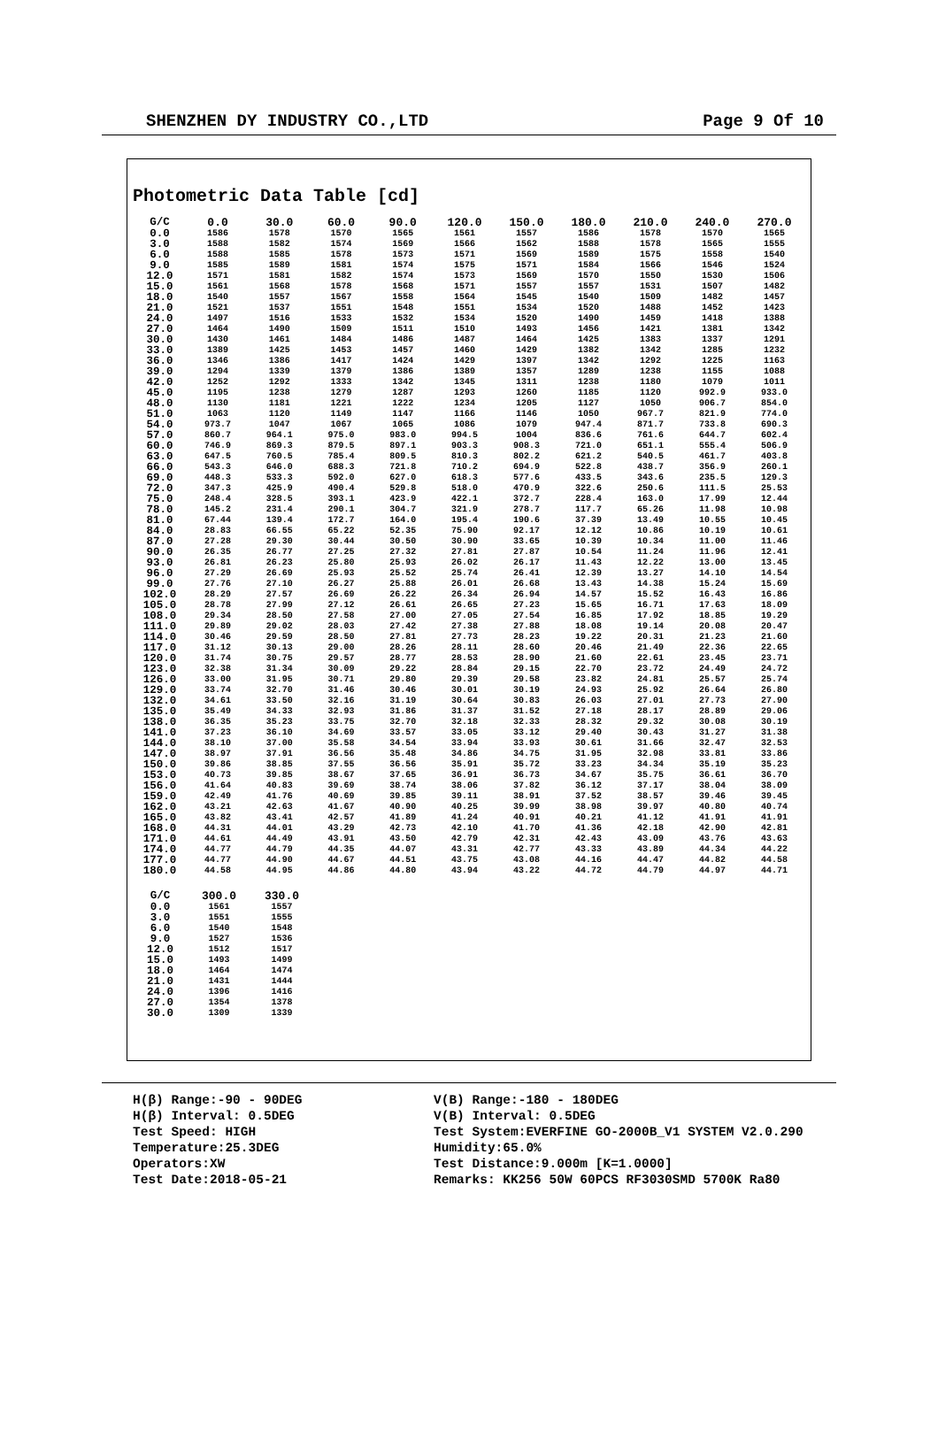SHENZHEN DY INDUSTRY CO.,LTD Page 9 Of 10
Photometric Data Table [cd]
| G/C | 0.0 | 30.0 | 60.0 | 90.0 | 120.0 | 150.0 | 180.0 | 210.0 | 240.0 | 270.0 |
| --- | --- | --- | --- | --- | --- | --- | --- | --- | --- | --- |
| 0.0 | 1586 | 1578 | 1570 | 1565 | 1561 | 1557 | 1586 | 1578 | 1570 | 1565 |
| 3.0 | 1588 | 1582 | 1574 | 1569 | 1566 | 1562 | 1588 | 1578 | 1565 | 1555 |
| 6.0 | 1588 | 1585 | 1578 | 1573 | 1571 | 1569 | 1589 | 1575 | 1558 | 1540 |
| 9.0 | 1585 | 1589 | 1581 | 1574 | 1575 | 1571 | 1584 | 1566 | 1546 | 1524 |
| 12.0 | 1571 | 1581 | 1582 | 1574 | 1573 | 1569 | 1570 | 1550 | 1530 | 1506 |
| 15.0 | 1561 | 1568 | 1578 | 1568 | 1571 | 1557 | 1557 | 1531 | 1507 | 1482 |
| 18.0 | 1540 | 1557 | 1567 | 1558 | 1564 | 1545 | 1540 | 1509 | 1482 | 1457 |
| 21.0 | 1521 | 1537 | 1551 | 1548 | 1551 | 1534 | 1520 | 1488 | 1452 | 1423 |
| 24.0 | 1497 | 1516 | 1533 | 1532 | 1534 | 1520 | 1490 | 1459 | 1418 | 1388 |
| 27.0 | 1464 | 1490 | 1509 | 1511 | 1510 | 1493 | 1456 | 1421 | 1381 | 1342 |
| 30.0 | 1430 | 1461 | 1484 | 1486 | 1487 | 1464 | 1425 | 1383 | 1337 | 1291 |
| 33.0 | 1389 | 1425 | 1453 | 1457 | 1460 | 1429 | 1382 | 1342 | 1285 | 1232 |
| 36.0 | 1346 | 1386 | 1417 | 1424 | 1429 | 1397 | 1342 | 1292 | 1225 | 1163 |
| 39.0 | 1294 | 1339 | 1379 | 1386 | 1389 | 1357 | 1289 | 1238 | 1155 | 1088 |
| 42.0 | 1252 | 1292 | 1333 | 1342 | 1345 | 1311 | 1238 | 1180 | 1079 | 1011 |
| 45.0 | 1195 | 1238 | 1279 | 1287 | 1293 | 1260 | 1185 | 1120 | 992.9 | 933.0 |
| 48.0 | 1130 | 1181 | 1221 | 1222 | 1234 | 1205 | 1127 | 1050 | 906.7 | 854.0 |
| 51.0 | 1063 | 1120 | 1149 | 1147 | 1166 | 1146 | 1050 | 967.7 | 821.9 | 774.0 |
| 54.0 | 973.7 | 1047 | 1067 | 1065 | 1086 | 1079 | 947.4 | 871.7 | 733.8 | 690.3 |
| 57.0 | 860.7 | 964.1 | 975.0 | 983.0 | 994.5 | 1004 | 836.6 | 761.6 | 644.7 | 602.4 |
| 60.0 | 746.9 | 869.3 | 879.5 | 897.1 | 903.3 | 908.3 | 721.0 | 651.1 | 555.4 | 506.9 |
| 63.0 | 647.5 | 760.5 | 785.4 | 809.5 | 810.3 | 802.2 | 621.2 | 540.5 | 461.7 | 403.8 |
| 66.0 | 543.3 | 646.0 | 688.3 | 721.8 | 710.2 | 694.9 | 522.8 | 438.7 | 356.9 | 260.1 |
| 69.0 | 448.3 | 533.3 | 592.0 | 627.0 | 618.3 | 577.6 | 433.5 | 343.6 | 235.5 | 129.3 |
| 72.0 | 347.3 | 425.9 | 490.4 | 529.8 | 518.0 | 470.9 | 322.6 | 250.6 | 111.5 | 25.53 |
| 75.0 | 248.4 | 328.5 | 393.1 | 423.9 | 422.1 | 372.7 | 228.4 | 163.0 | 17.99 | 12.44 |
| 78.0 | 145.2 | 231.4 | 290.1 | 304.7 | 321.9 | 278.7 | 117.7 | 65.26 | 11.98 | 10.98 |
| 81.0 | 67.44 | 139.4 | 172.7 | 164.0 | 195.4 | 190.6 | 37.39 | 13.49 | 10.55 | 10.45 |
| 84.0 | 28.83 | 66.55 | 65.22 | 52.35 | 75.90 | 92.17 | 12.12 | 10.86 | 10.19 | 10.61 |
| 87.0 | 27.28 | 29.30 | 30.44 | 30.50 | 30.90 | 33.65 | 10.39 | 10.34 | 11.00 | 11.46 |
| 90.0 | 26.35 | 26.77 | 27.25 | 27.32 | 27.81 | 27.87 | 10.54 | 11.24 | 11.96 | 12.41 |
| 93.0 | 26.81 | 26.23 | 25.80 | 25.93 | 26.02 | 26.17 | 11.43 | 12.22 | 13.00 | 13.45 |
| 96.0 | 27.29 | 26.69 | 25.93 | 25.52 | 25.74 | 26.41 | 12.39 | 13.27 | 14.10 | 14.54 |
| 99.0 | 27.76 | 27.10 | 26.27 | 25.88 | 26.01 | 26.68 | 13.43 | 14.38 | 15.24 | 15.69 |
| 102.0 | 28.29 | 27.57 | 26.69 | 26.22 | 26.34 | 26.94 | 14.57 | 15.52 | 16.43 | 16.86 |
| 105.0 | 28.78 | 27.99 | 27.12 | 26.61 | 26.65 | 27.23 | 15.65 | 16.71 | 17.63 | 18.09 |
| 108.0 | 29.34 | 28.50 | 27.58 | 27.00 | 27.05 | 27.54 | 16.85 | 17.92 | 18.85 | 19.29 |
| 111.0 | 29.89 | 29.02 | 28.03 | 27.42 | 27.38 | 27.88 | 18.08 | 19.14 | 20.08 | 20.47 |
| 114.0 | 30.46 | 29.59 | 28.50 | 27.81 | 27.73 | 28.23 | 19.22 | 20.31 | 21.23 | 21.60 |
| 117.0 | 31.12 | 30.13 | 29.00 | 28.26 | 28.11 | 28.60 | 20.46 | 21.49 | 22.36 | 22.65 |
| 120.0 | 31.74 | 30.75 | 29.57 | 28.77 | 28.53 | 28.90 | 21.60 | 22.61 | 23.45 | 23.71 |
| 123.0 | 32.38 | 31.34 | 30.09 | 29.22 | 28.84 | 29.15 | 22.70 | 23.72 | 24.49 | 24.72 |
| 126.0 | 33.00 | 31.95 | 30.71 | 29.80 | 29.39 | 29.58 | 23.82 | 24.81 | 25.57 | 25.74 |
| 129.0 | 33.74 | 32.70 | 31.46 | 30.46 | 30.01 | 30.19 | 24.93 | 25.92 | 26.64 | 26.80 |
| 132.0 | 34.61 | 33.50 | 32.16 | 31.19 | 30.64 | 30.83 | 26.03 | 27.01 | 27.73 | 27.90 |
| 135.0 | 35.49 | 34.33 | 32.93 | 31.86 | 31.37 | 31.52 | 27.18 | 28.17 | 28.89 | 29.06 |
| 138.0 | 36.35 | 35.23 | 33.75 | 32.70 | 32.18 | 32.33 | 28.32 | 29.32 | 30.08 | 30.19 |
| 141.0 | 37.23 | 36.10 | 34.69 | 33.57 | 33.05 | 33.12 | 29.40 | 30.43 | 31.27 | 31.38 |
| 144.0 | 38.10 | 37.00 | 35.58 | 34.54 | 33.94 | 33.93 | 30.61 | 31.66 | 32.47 | 32.53 |
| 147.0 | 38.97 | 37.91 | 36.56 | 35.48 | 34.86 | 34.75 | 31.95 | 32.98 | 33.81 | 33.86 |
| 150.0 | 39.86 | 38.85 | 37.55 | 36.56 | 35.91 | 35.72 | 33.23 | 34.34 | 35.19 | 35.23 |
| 153.0 | 40.73 | 39.85 | 38.67 | 37.65 | 36.91 | 36.73 | 34.67 | 35.75 | 36.61 | 36.70 |
| 156.0 | 41.64 | 40.83 | 39.69 | 38.74 | 38.06 | 37.82 | 36.12 | 37.17 | 38.04 | 38.09 |
| 159.0 | 42.49 | 41.76 | 40.69 | 39.85 | 39.11 | 38.91 | 37.52 | 38.57 | 39.46 | 39.45 |
| 162.0 | 43.21 | 42.63 | 41.67 | 40.90 | 40.25 | 39.99 | 38.98 | 39.97 | 40.80 | 40.74 |
| 165.0 | 43.82 | 43.41 | 42.57 | 41.89 | 41.24 | 40.91 | 40.21 | 41.12 | 41.91 | 41.91 |
| 168.0 | 44.31 | 44.01 | 43.29 | 42.73 | 42.10 | 41.70 | 41.36 | 42.18 | 42.90 | 42.81 |
| 171.0 | 44.61 | 44.49 | 43.91 | 43.50 | 42.79 | 42.31 | 42.43 | 43.09 | 43.76 | 43.63 |
| 174.0 | 44.77 | 44.79 | 44.35 | 44.07 | 43.31 | 42.77 | 43.33 | 43.89 | 44.34 | 44.22 |
| 177.0 | 44.77 | 44.90 | 44.67 | 44.51 | 43.75 | 43.08 | 44.16 | 44.47 | 44.82 | 44.58 |
| 180.0 | 44.58 | 44.95 | 44.86 | 44.80 | 43.94 | 43.22 | 44.72 | 44.79 | 44.97 | 44.71 |
| G/C | 300.0 | 330.0 |
| --- | --- | --- |
| 0.0 | 1561 | 1557 |
| 3.0 | 1551 | 1555 |
| 6.0 | 1540 | 1548 |
| 9.0 | 1527 | 1536 |
| 12.0 | 1512 | 1517 |
| 15.0 | 1493 | 1499 |
| 18.0 | 1464 | 1474 |
| 21.0 | 1431 | 1444 |
| 24.0 | 1396 | 1416 |
| 27.0 | 1354 | 1378 |
| 30.0 | 1309 | 1339 |
H(β) Range:-90 - 90DEG
H(β) Interval: 0.5DEG
Test Speed: HIGH
Temperature:25.3DEG
Operators:XW
Test Date:2018-05-21
V(B) Range:-180 - 180DEG
V(B) Interval: 0.5DEG
Test System:EVERFINE GO-2000B_V1 SYSTEM V2.0.290
Humidity:65.0%
Test Distance:9.000m [K=1.0000]
Remarks: KK256 50W 60PCS RF3030SMD 5700K Ra80